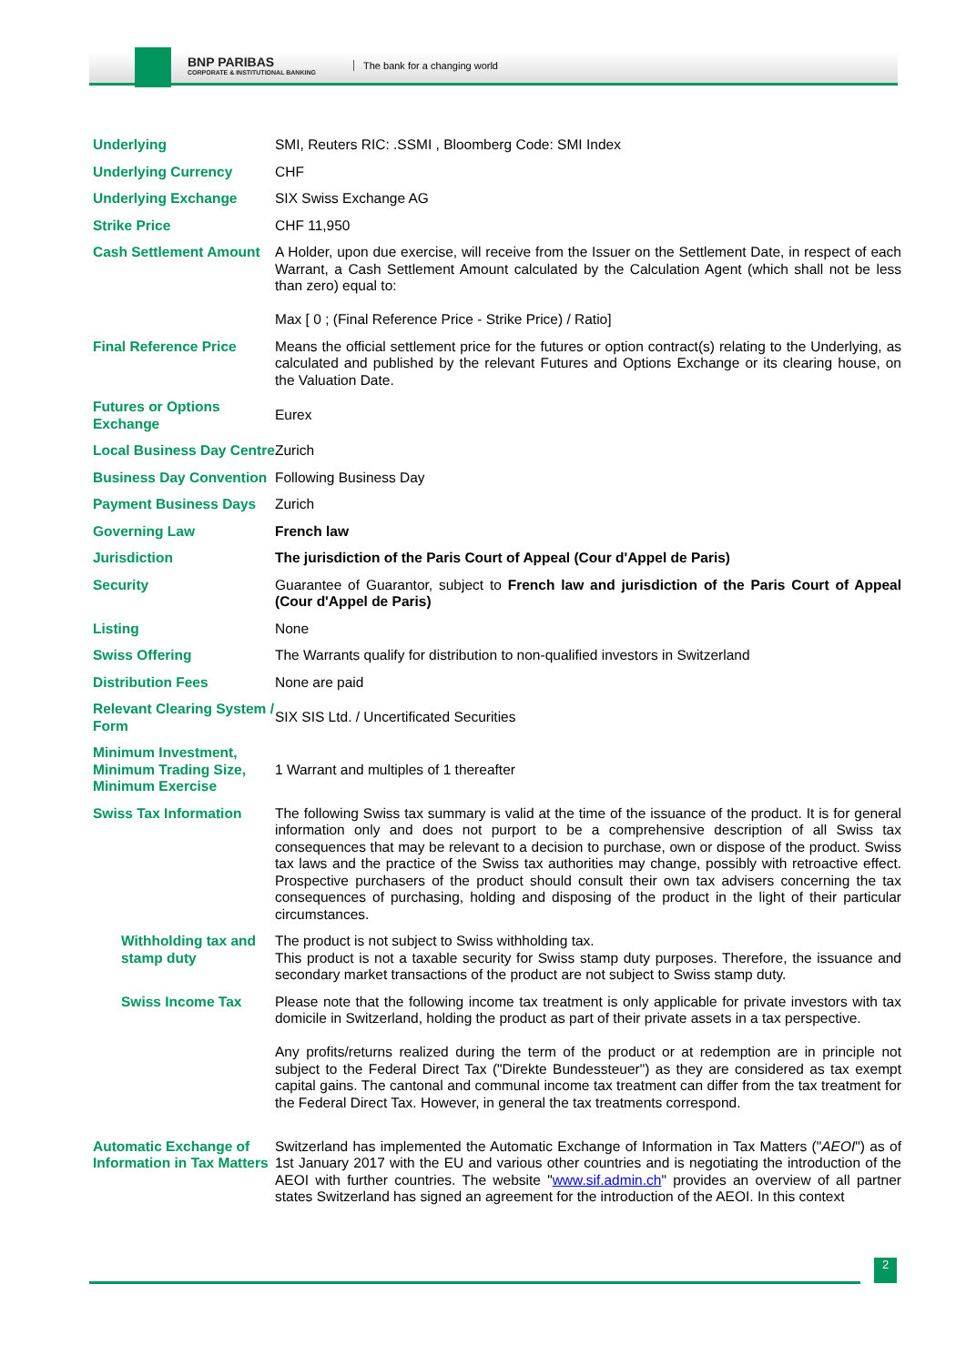BNP PARIBAS
CORPORATE & INSTITUTIONAL BANKING
The bank for a changing world
| Underlying | SMI, Reuters RIC: .SSMI , Bloomberg Code: SMI Index |
| Underlying Currency | CHF |
| Underlying Exchange | SIX Swiss Exchange AG |
| Strike Price | CHF 11,950 |
| Cash Settlement Amount | A Holder, upon due exercise, will receive from the Issuer on the Settlement Date, in respect of each Warrant, a Cash Settlement Amount calculated by the Calculation Agent (which shall not be less than zero) equal to: Max [ 0 ; (Final Reference Price - Strike Price) / Ratio] |
| Final Reference Price | Means the official settlement price for the futures or option contract(s) relating to the Underlying, as calculated and published by the relevant Futures and Options Exchange or its clearing house, on the Valuation Date. |
| Futures or Options Exchange | Eurex |
| Local Business Day Centre | Zurich |
| Business Day Convention | Following Business Day |
| Payment Business Days | Zurich |
| Governing Law | French law |
| Jurisdiction | The jurisdiction of the Paris Court of Appeal (Cour d'Appel de Paris) |
| Security | Guarantee of Guarantor, subject to French law and jurisdiction of the Paris Court of Appeal (Cour d'Appel de Paris) |
| Listing | None |
| Swiss Offering | The Warrants qualify for distribution to non-qualified investors in Switzerland |
| Distribution Fees | None are paid |
| Relevant Clearing System / Form | SIX SIS Ltd. / Uncertificated Securities |
| Minimum Investment, Minimum Trading Size, Minimum Exercise | 1 Warrant and multiples of 1 thereafter |
| Swiss Tax Information | The following Swiss tax summary is valid at the time of the issuance of the product. It is for general information only and does not purport to be a comprehensive description of all Swiss tax consequences that may be relevant to a decision to purchase, own or dispose of the product. Swiss tax laws and the practice of the Swiss tax authorities may change, possibly with retroactive effect. Prospective purchasers of the product should consult their own tax advisers concerning the tax consequences of purchasing, holding and disposing of the product in the light of their particular circumstances. |
| Withholding tax and stamp duty | The product is not subject to Swiss withholding tax. This product is not a taxable security for Swiss stamp duty purposes. Therefore, the issuance and secondary market transactions of the product are not subject to Swiss stamp duty. |
| Swiss Income Tax | Please note that the following income tax treatment is only applicable for private investors with tax domicile in Switzerland, holding the product as part of their private assets in a tax perspective. Any profits/returns realized during the term of the product or at redemption are in principle not subject to the Federal Direct Tax ("Direkte Bundessteuer") as they are considered as tax exempt capital gains. The cantonal and communal income tax treatment can differ from the tax treatment for the Federal Direct Tax. However, in general the tax treatments correspond. |
| Automatic Exchange of Information in Tax Matters | Switzerland has implemented the Automatic Exchange of Information in Tax Matters (" AEOI ") as of 1st January 2017 with the EU and various other countries and is negotiating the introduction of the AEOI with further countries. The website " www.sif.admin.ch " provides an overview of all partner states Switzerland has signed an agreement for the introduction of the AEOI. In this context |
2